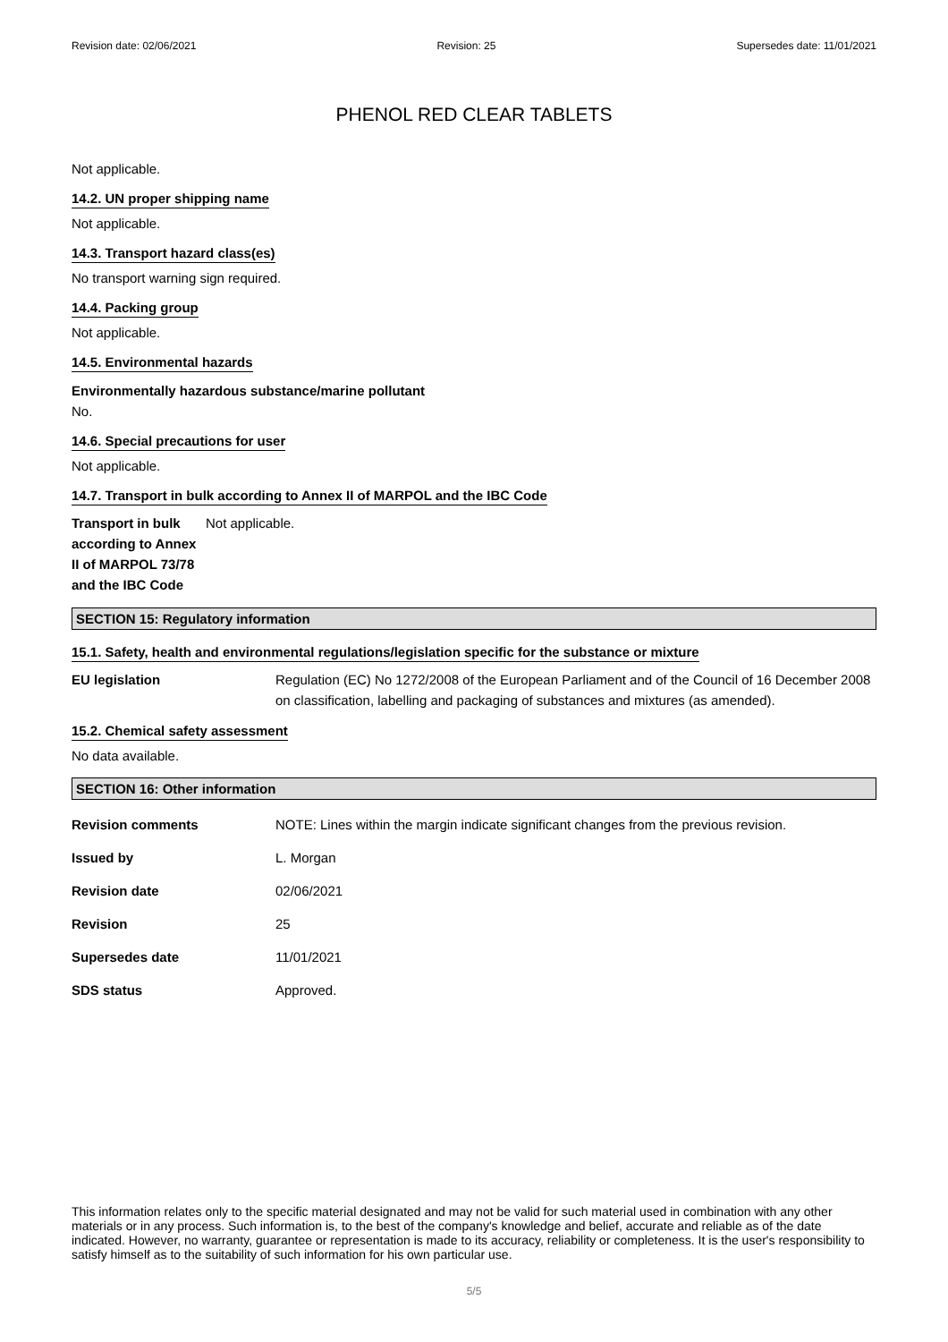Revision date: 02/06/2021 Revision: 25 Supersedes date: 11/01/2021
PHENOL RED CLEAR TABLETS
Not applicable.
14.2. UN proper shipping name
Not applicable.
14.3. Transport hazard class(es)
No transport warning sign required.
14.4. Packing group
Not applicable.
14.5. Environmental hazards
Environmentally hazardous substance/marine pollutant
No.
14.6. Special precautions for user
Not applicable.
14.7. Transport in bulk according to Annex II of MARPOL and the IBC Code
Transport in bulk according to Annex II of MARPOL 73/78 and the IBC Code
Not applicable.
SECTION 15: Regulatory information
15.1. Safety, health and environmental regulations/legislation specific for the substance or mixture
EU legislation Regulation (EC) No 1272/2008 of the European Parliament and of the Council of 16 December 2008 on classification, labelling and packaging of substances and mixtures (as amended).
15.2. Chemical safety assessment
No data available.
SECTION 16: Other information
Revision comments NOTE: Lines within the margin indicate significant changes from the previous revision.
Issued by L. Morgan
Revision date 02/06/2021
Revision 25
Supersedes date 11/01/2021
SDS status Approved.
This information relates only to the specific material designated and may not be valid for such material used in combination with any other materials or in any process. Such information is, to the best of the company's knowledge and belief, accurate and reliable as of the date indicated. However, no warranty, guarantee or representation is made to its accuracy, reliability or completeness. It is the user's responsibility to satisfy himself as to the suitability of such information for his own particular use.
5/5